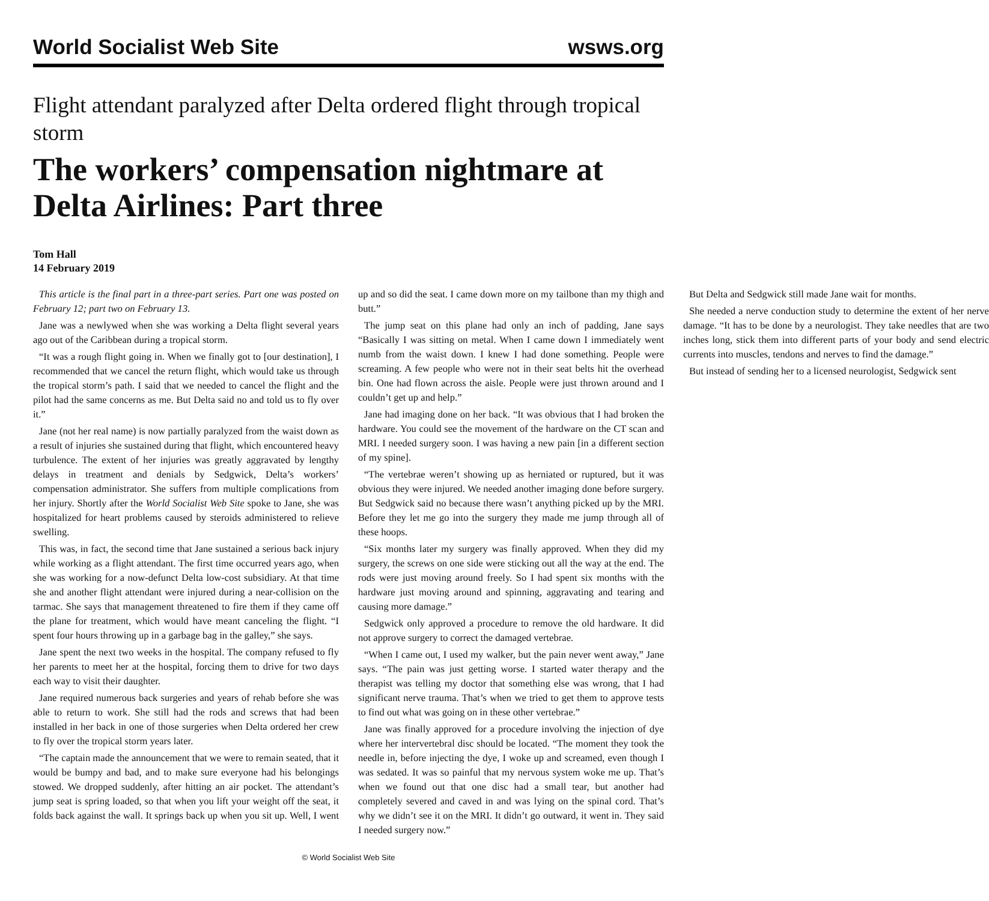World Socialist Web Site wsws.org
Flight attendant paralyzed after Delta ordered flight through tropical storm
The workers’ compensation nightmare at Delta Airlines: Part three
Tom Hall
14 February 2019
This article is the final part in a three-part series. Part one was posted on February 12; part two on February 13.
Jane was a newlywed when she was working a Delta flight several years ago out of the Caribbean during a tropical storm.
“It was a rough flight going in. When we finally got to [our destination], I recommended that we cancel the return flight, which would take us through the tropical storm’s path. I said that we needed to cancel the flight and the pilot had the same concerns as me. But Delta said no and told us to fly over it.”
Jane (not her real name) is now partially paralyzed from the waist down as a result of injuries she sustained during that flight, which encountered heavy turbulence. The extent of her injuries was greatly aggravated by lengthy delays in treatment and denials by Sedgwick, Delta’s workers’ compensation administrator. She suffers from multiple complications from her injury. Shortly after the World Socialist Web Site spoke to Jane, she was hospitalized for heart problems caused by steroids administered to relieve swelling.
This was, in fact, the second time that Jane sustained a serious back injury while working as a flight attendant. The first time occurred years ago, when she was working for a now-defunct Delta low-cost subsidiary. At that time she and another flight attendant were injured during a near-collision on the tarmac. She says that management threatened to fire them if they came off the plane for treatment, which would have meant canceling the flight. “I spent four hours throwing up in a garbage bag in the galley,” she says.
Jane spent the next two weeks in the hospital. The company refused to fly her parents to meet her at the hospital, forcing them to drive for two days each way to visit their daughter.
Jane required numerous back surgeries and years of rehab before she was able to return to work. She still had the rods and screws that had been installed in her back in one of those surgeries when Delta ordered her crew to fly over the tropical storm years later.
“The captain made the announcement that we were to remain seated, that it would be bumpy and bad, and to make sure everyone had his belongings stowed. We dropped suddenly, after hitting an air pocket. The attendant’s jump seat is spring loaded, so that when you lift your weight off the seat, it folds back against the wall. It springs back up when you sit up. Well, I went up and so did the seat. I came down more on my tailbone than my thigh and butt.”
The jump seat on this plane had only an inch of padding, Jane says “Basically I was sitting on metal. When I came down I immediately went numb from the waist down. I knew I had done something. People were screaming. A few people who were not in their seat belts hit the overhead bin. One had flown across the aisle. People were just thrown around and I couldn’t get up and help.”
Jane had imaging done on her back. “It was obvious that I had broken the hardware. You could see the movement of the hardware on the CT scan and MRI. I needed surgery soon. I was having a new pain [in a different section of my spine].
“The vertebrae weren’t showing up as herniated or ruptured, but it was obvious they were injured. We needed another imaging done before surgery. But Sedgwick said no because there wasn’t anything picked up by the MRI. Before they let me go into the surgery they made me jump through all of these hoops.
“Six months later my surgery was finally approved. When they did my surgery, the screws on one side were sticking out all the way at the end. The rods were just moving around freely. So I had spent six months with the hardware just moving around and spinning, aggravating and tearing and causing more damage.”
Sedgwick only approved a procedure to remove the old hardware. It did not approve surgery to correct the damaged vertebrae.
“When I came out, I used my walker, but the pain never went away,” Jane says. “The pain was just getting worse. I started water therapy and the therapist was telling my doctor that something else was wrong, that I had significant nerve trauma. That’s when we tried to get them to approve tests to find out what was going on in these other vertebrae.”
Jane was finally approved for a procedure involving the injection of dye where her intervertebral disc should be located. “The moment they took the needle in, before injecting the dye, I woke up and screamed, even though I was sedated. It was so painful that my nervous system woke me up. That’s when we found out that one disc had a small tear, but another had completely severed and caved in and was lying on the spinal cord. That’s why we didn’t see it on the MRI. It didn’t go outward, it went in. They said I needed surgery now.”
But Delta and Sedgwick still made Jane wait for months.
She needed a nerve conduction study to determine the extent of her nerve damage. “It has to be done by a neurologist. They take needles that are two inches long, stick them into different parts of your body and send electric currents into muscles, tendons and nerves to find the damage.”
But instead of sending her to a licensed neurologist, Sedgwick sent
© World Socialist Web Site